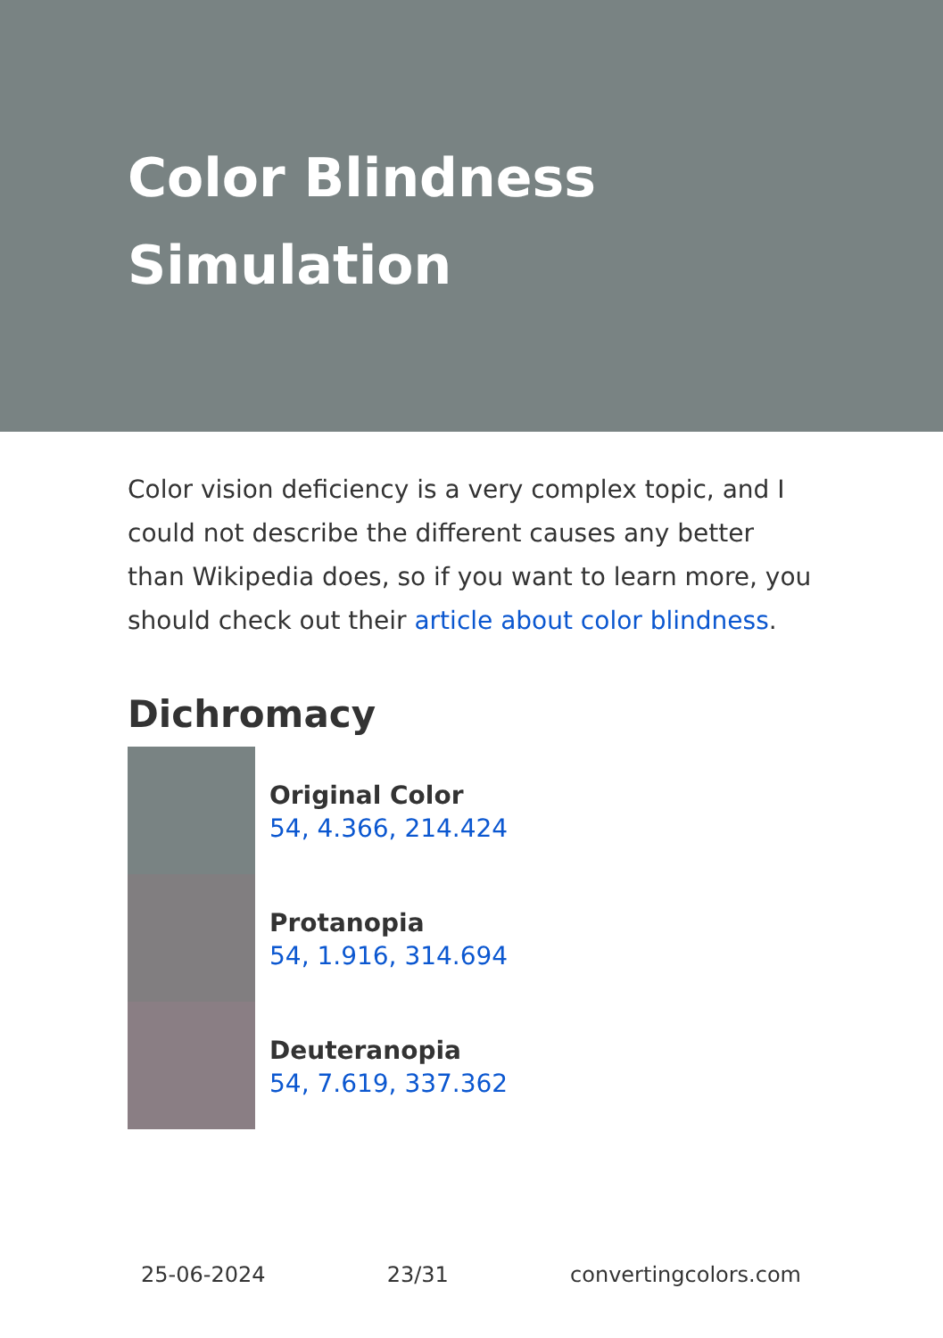Color Blindness
Simulation
Color vision deficiency is a very complex topic, and I could not describe the different causes any better than Wikipedia does, so if you want to learn more, you should check out their article about color blindness.
Dichromacy
Original Color
54, 4.366, 214.424
Protanopia
54, 1.916, 314.694
Deuteranopia
54, 7.619, 337.362
25-06-2024 23/31 convertingcolors.com